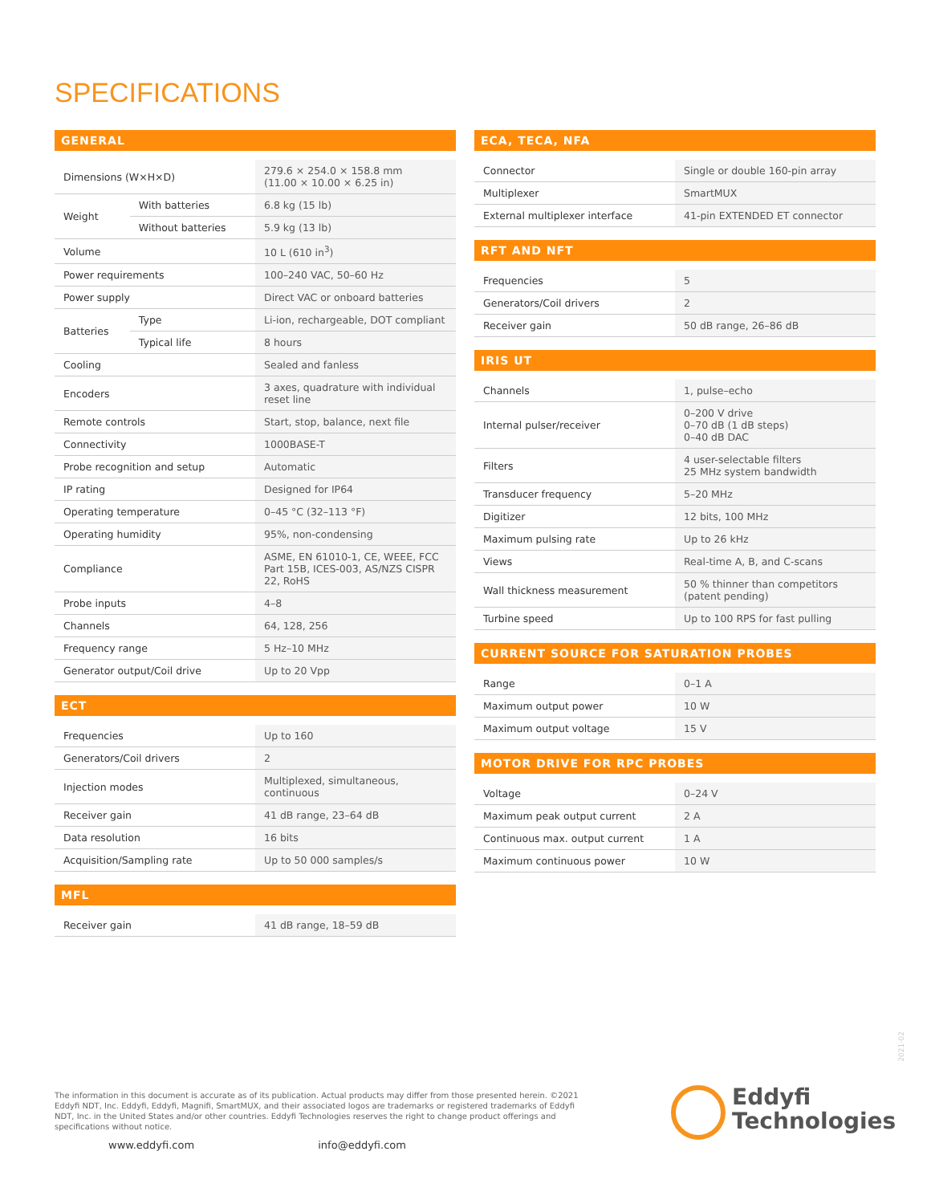SPECIFICATIONS
GENERAL
| Dimensions (W×H×D) | | 279.6 × 254.0 × 158.8 mm (11.00 × 10.00 × 6.25 in) |
| Weight | With batteries | 6.8 kg (15 lb) |
| | Without batteries | 5.9 kg (13 lb) |
| Volume | | 10 L (610 in<sup>3</sup>) |
| Power requirements | | 100–240 VAC, 50–60 Hz |
| Power supply | | Direct VAC or onboard batteries |
| Batteries | Type | Li-ion, rechargeable, DOT compliant |
| | Typical life | 8 hours |
| Cooling | | Sealed and fanless |
| Encoders | | 3 axes, quadrature with individual reset line |
| Remote controls | | Start, stop, balance, next file |
| Connectivity | | 1000BASE-T |
| Probe recognition and setup | | Automatic |
| IP rating | | Designed for IP64 |
| Operating temperature | | 0–45 °C (32–113 °F) |
| Operating humidity | | 95%, non-condensing |
| Compliance | | ASME, EN 61010-1, CE, WEEE, FCC Part 15B, ICES-003, AS/NZS CISPR 22, RoHS |
| Probe inputs | | 4–8 |
| Channels | | 64, 128, 256 |
| Frequency range | | 5 Hz–10 MHz |
| Generator output/Coil drive | | Up to 20 Vpp |
ECT
| Frequencies | Up to 160 |
| Generators/Coil drivers | 2 |
| Injection modes | Multiplexed, simultaneous, continuous |
| Receiver gain | 41 dB range, 23–64 dB |
| Data resolution | 16 bits |
| Acquisition/Sampling rate | Up to 50 000 samples/s |
MFL
| Receiver gain | 41 dB range, 18–59 dB |
ECA, TECA, NFA
| Connector | Single or double 160-pin array |
| Multiplexer | SmartMUX |
| External multiplexer interface | 41-pin EXTENDED ET connector |
RFT AND NFT
| Frequencies | 5 |
| Generators/Coil drivers | 2 |
| Receiver gain | 50 dB range, 26–86 dB |
IRIS UT
| Channels | 1, pulse–echo |
| Internal pulser/receiver | 0–200 V drive 0–70 dB (1 dB steps) 0–40 dB DAC |
| Filters | 4 user-selectable filters 25 MHz system bandwidth |
| Transducer frequency | 5–20 MHz |
| Digitizer | 12 bits, 100 MHz |
| Maximum pulsing rate | Up to 26 kHz |
| Views | Real-time A, B, and C-scans |
| Wall thickness measurement | 50 % thinner than competitors (patent pending) |
| Turbine speed | Up to 100 RPS for fast pulling |
CURRENT SOURCE FOR SATURATION PROBES
| Range | 0–1 A |
| Maximum output power | 10 W |
| Maximum output voltage | 15 V |
MOTOR DRIVE FOR RPC PROBES
| Voltage | 0–24 V |
| Maximum peak output current | 2 A |
| Continuous max. output current | 1 A |
| Maximum continuous power | 10 W |
2021-02
The information in this document is accurate as of its publication. Actual products may differ from those presented herein. ©2021 Eddyfi NDT, Inc. Eddyfi, Eddyfi, Magnifi, SmartMUX, and their associated logos are trademarks or registered trademarks of Eddyfi NDT, Inc. in the United States and/or other countries. Eddyfi Technologies reserves the right to change product offerings and specifications without notice.
www.eddyfi.com info@eddyfi.com
Eddyfi
Technologies